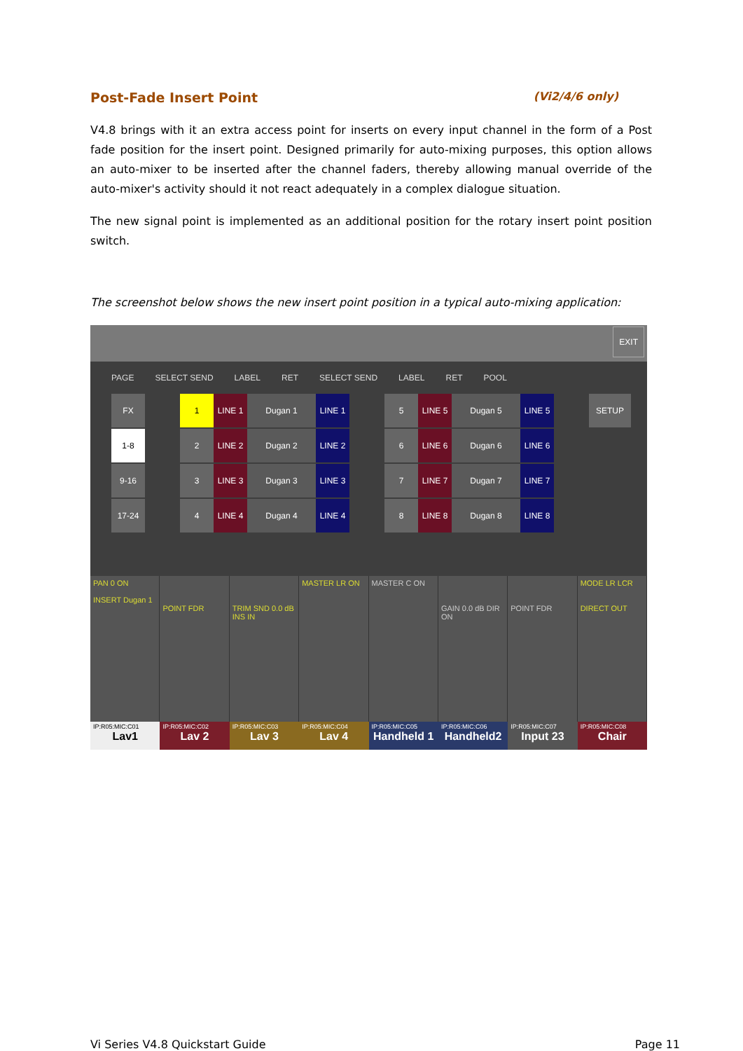Post-Fade Insert Point (Vi2/4/6 only)
V4.8 brings with it an extra access point for inserts on every input channel in the form of a Post fade position for the insert point. Designed primarily for auto-mixing purposes, this option allows an auto-mixer to be inserted after the channel faders, thereby allowing manual override of the auto-mixer's activity should it not react adequately in a complex dialogue situation.
The new signal point is implemented as an additional position for the rotary insert point position switch.
The screenshot below shows the new insert point position in a typical auto-mixing application:
EXIT
PAGE SELECT SEND LABEL RET SELECT SEND LABEL RET POOL
FX
1-8
9-16
17-24
1 LINE 1 Dugan 1 LINE 1
2 LINE 2 Dugan 2 LINE 2
3 LINE 3 Dugan 3 LINE 3
4 LINE 4 Dugan 4 LINE 4
5 LINE 5 Dugan 5 LINE 5
6 LINE 6 Dugan 6 LINE 6
7 LINE 7 Dugan 7 LINE 7
8 LINE 8 Dugan 8 LINE 8
SETUP
PAN 0 ON
INSERT Dugan 1
POINT FDR
TRIM SND 0.0 dB INS IN MASTER LR ON MASTER C ON
GAIN 0.0 dB DIR ON
POINT FDR MODE LR LCR
DIRECT OUT
IP:R05:MIC:C01
Lav1
IP:R05:MIC:C02
Lav 2
IP:R05:MIC:C03
Lav 3
IP:R05:MIC:C04
Lav 4
IP:R05:MIC:C05
Handheld 1
IP:R05:MIC:C06
Handheld2
IP:R05:MIC:C07
Input 23
IP:R05:MIC:C08
Chair
Vi Series V4.8 Quickstart Guide Page 11